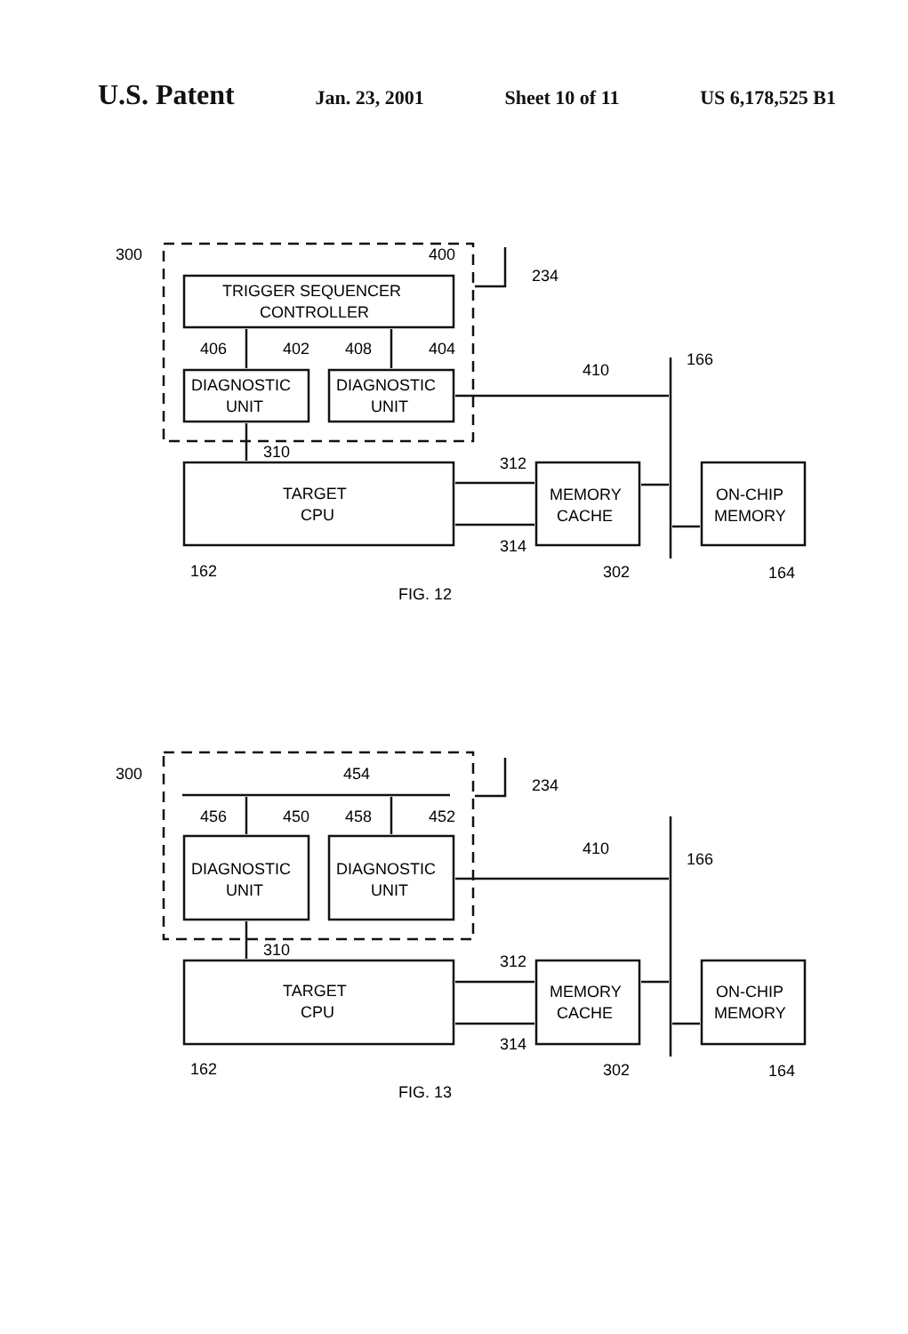U.S. Patent Jan. 23, 2001 Sheet 10 of 11 US 6,178,525 B1
TRIGGER SEQUENCER
CONTROLLER
DIAGNOSTIC
UNIT
DIAGNOSTIC
UNIT
TARGET
CPU
MEMORY
CACHE
ON-CHIP
MEMORY
300
400
234
406
402
408
404
410
166
310
312
314
162
302
164
FIG. 12
DIAGNOSTIC
UNIT
DIAGNOSTIC
UNIT
TARGET
CPU
MEMORY
CACHE
ON-CHIP
MEMORY
300
454
234
456
450
458
452
410
166
310
312
314
162
302
164
FIG. 13